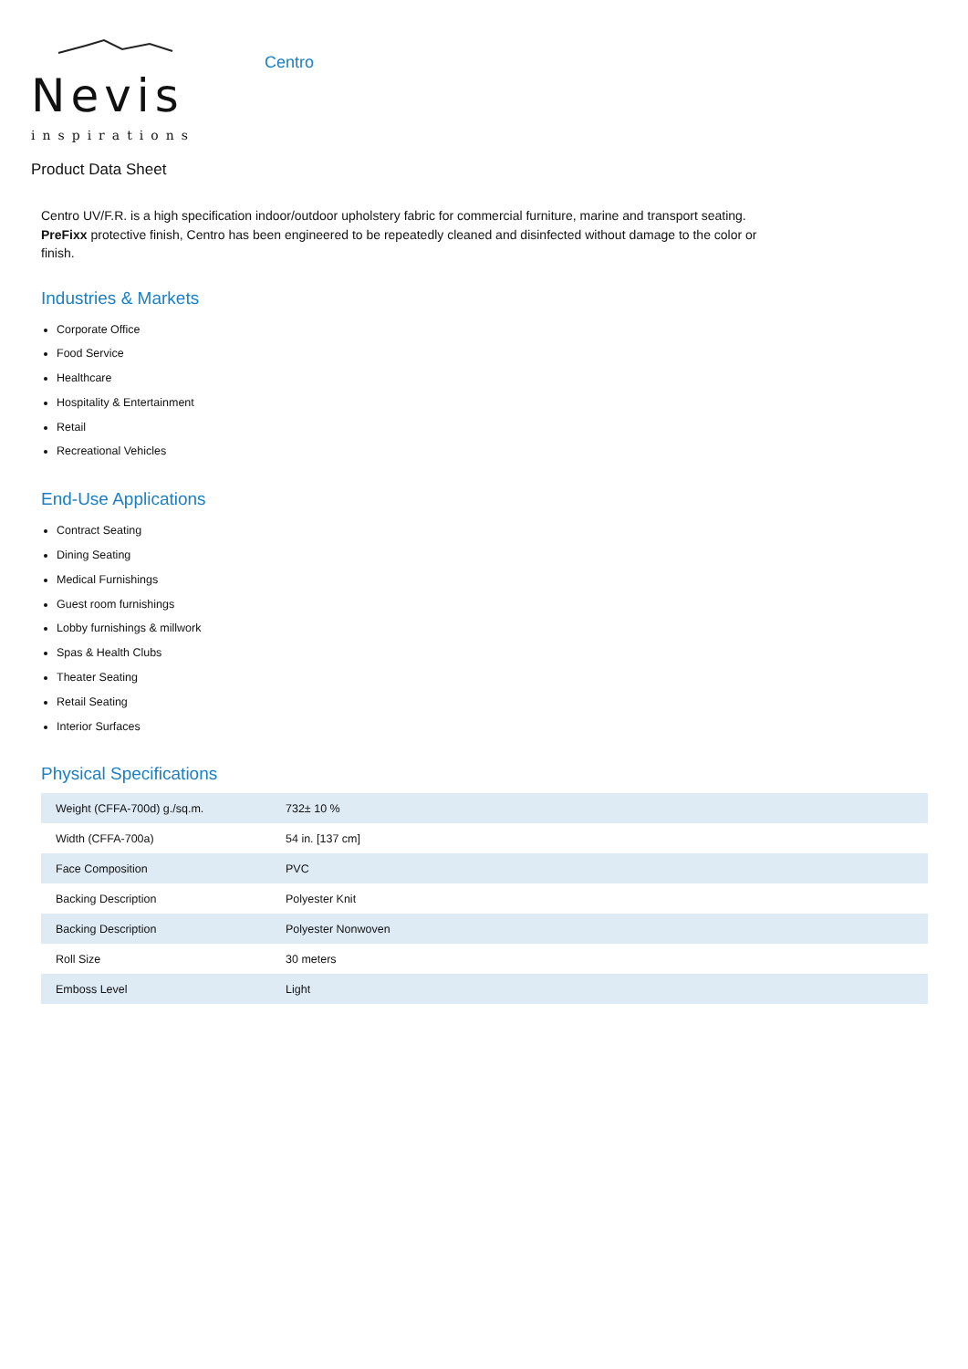Nevis
inspirations
Centro
Product Data Sheet
Centro UV/F.R. is a high specification indoor/outdoor upholstery fabric for commercial furniture, marine and transport seating. PreFixx protective finish, Centro has been engineered to be repeatedly cleaned and disinfected without damage to the color or finish.
Industries & Markets
Corporate Office
Food Service
Healthcare
Hospitality & Entertainment
Retail
Recreational Vehicles
End-Use Applications
Contract Seating
Dining Seating
Medical Furnishings
Guest room furnishings
Lobby furnishings & millwork
Spas & Health Clubs
Theater Seating
Retail Seating
Interior Surfaces
Physical Specifications
| Weight (CFFA-700d) g./sq.m. | 732± 10 % |
| Width (CFFA-700a) | 54 in. [137 cm] |
| Face Composition | PVC |
| Backing Description | Polyester Knit |
| Backing Description | Polyester Nonwoven |
| Roll Size | 30 meters |
| Emboss Level | Light |